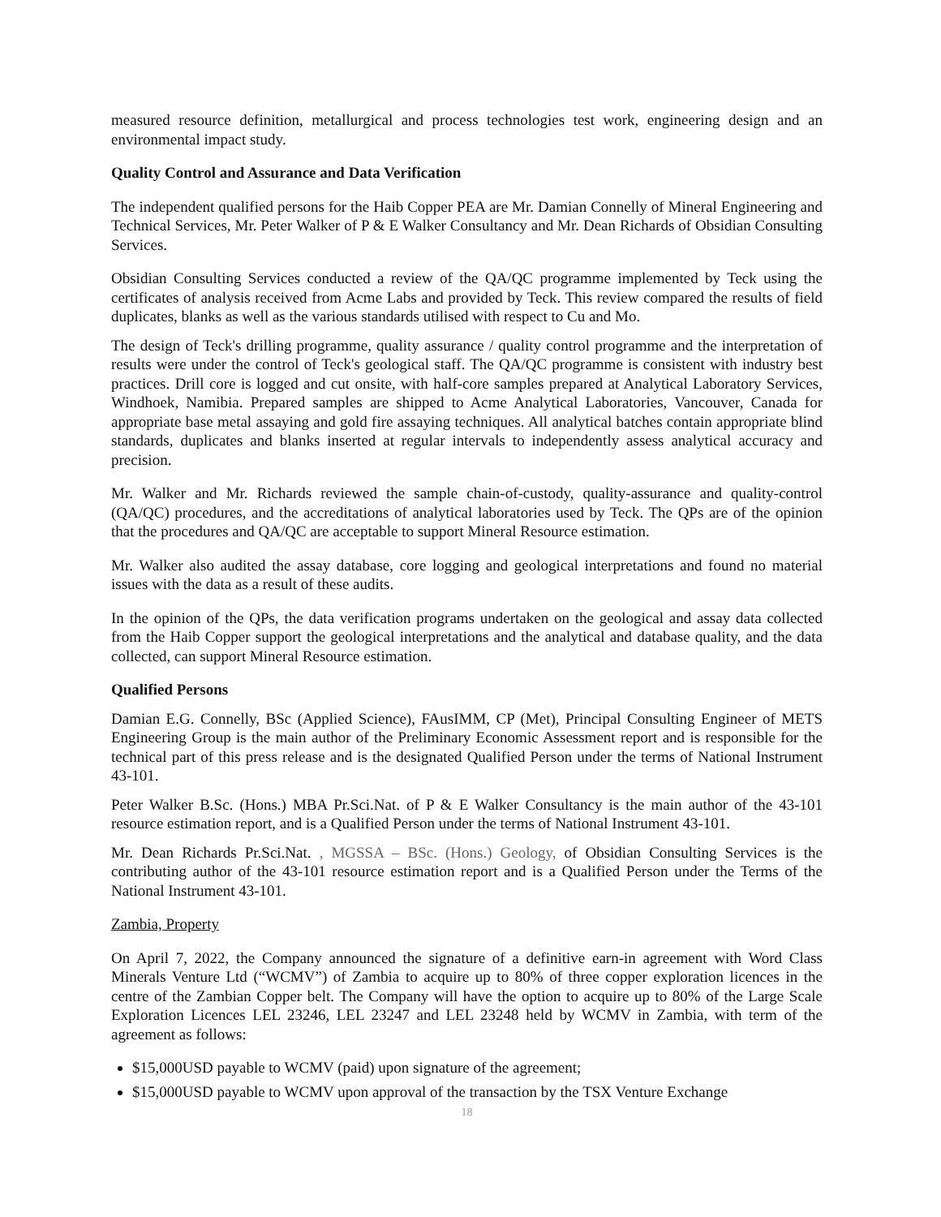measured resource definition, metallurgical and process technologies test work, engineering design and an environmental impact study.
Quality Control and Assurance and Data Verification
The independent qualified persons for the Haib Copper PEA are Mr. Damian Connelly of Mineral Engineering and Technical Services, Mr. Peter Walker of P & E Walker Consultancy and Mr. Dean Richards of Obsidian Consulting Services.
Obsidian Consulting Services conducted a review of the QA/QC programme implemented by Teck using the certificates of analysis received from Acme Labs and provided by Teck. This review compared the results of field duplicates, blanks as well as the various standards utilised with respect to Cu and Mo.
The design of Teck's drilling programme, quality assurance / quality control programme and the interpretation of results were under the control of Teck's geological staff. The QA/QC programme is consistent with industry best practices. Drill core is logged and cut onsite, with half-core samples prepared at Analytical Laboratory Services, Windhoek, Namibia. Prepared samples are shipped to Acme Analytical Laboratories, Vancouver, Canada for appropriate base metal assaying and gold fire assaying techniques. All analytical batches contain appropriate blind standards, duplicates and blanks inserted at regular intervals to independently assess analytical accuracy and precision.
Mr. Walker and Mr. Richards reviewed the sample chain-of-custody, quality-assurance and quality-control (QA/QC) procedures, and the accreditations of analytical laboratories used by Teck. The QPs are of the opinion that the procedures and QA/QC are acceptable to support Mineral Resource estimation.
Mr. Walker also audited the assay database, core logging and geological interpretations and found no material issues with the data as a result of these audits.
In the opinion of the QPs, the data verification programs undertaken on the geological and assay data collected from the Haib Copper support the geological interpretations and the analytical and database quality, and the data collected, can support Mineral Resource estimation.
Qualified Persons
Damian E.G. Connelly, BSc (Applied Science), FAusIMM, CP (Met), Principal Consulting Engineer of METS Engineering Group is the main author of the Preliminary Economic Assessment report and is responsible for the technical part of this press release and is the designated Qualified Person under the terms of National Instrument 43-101.
Peter Walker B.Sc. (Hons.) MBA Pr.Sci.Nat. of P & E Walker Consultancy is the main author of the 43-101 resource estimation report, and is a Qualified Person under the terms of National Instrument 43-101.
Mr. Dean Richards Pr.Sci.Nat. , MGSSA – BSc. (Hons.) Geology, of Obsidian Consulting Services is the contributing author of the 43-101 resource estimation report and is a Qualified Person under the Terms of the National Instrument 43-101.
Zambia, Property
On April 7, 2022, the Company announced the signature of a definitive earn-in agreement with Word Class Minerals Venture Ltd (“WCMV”) of Zambia to acquire up to 80% of three copper exploration licences in the centre of the Zambian Copper belt. The Company will have the option to acquire up to 80% of the Large Scale Exploration Licences LEL 23246, LEL 23247 and LEL 23248 held by WCMV in Zambia, with term of the agreement as follows:
$15,000USD payable to WCMV (paid) upon signature of the agreement;
$15,000USD payable to WCMV upon approval of the transaction by the TSX Venture Exchange
18